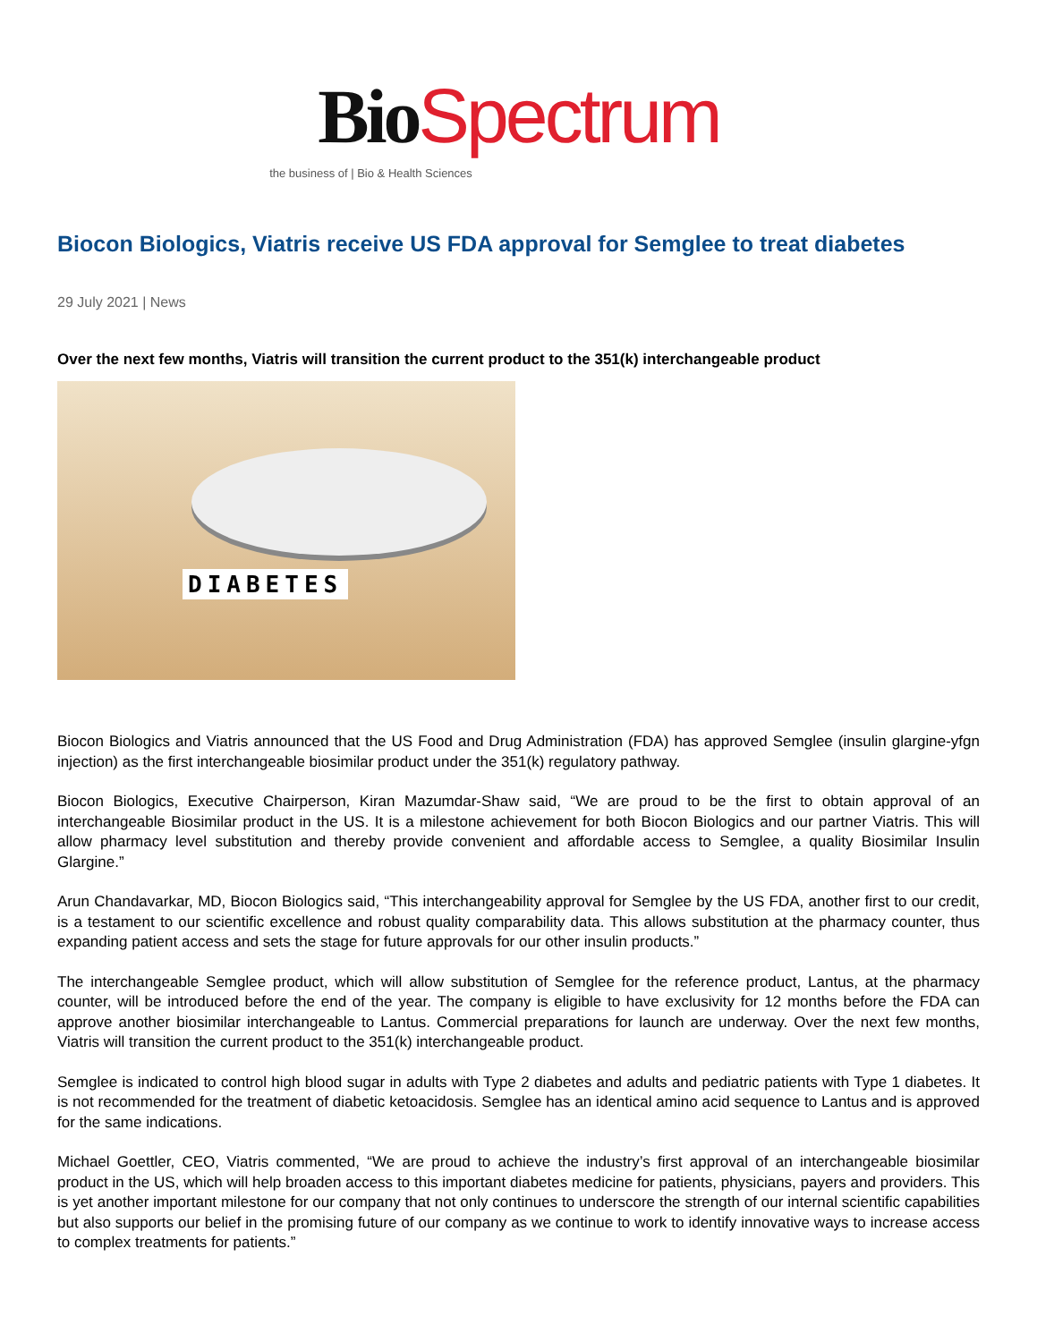Bio Spectrum
the business of | Bio & Health Sciences
Biocon Biologics, Viatris receive US FDA approval for Semglee to treat diabetes
29 July 2021 | News
Over the next few months, Viatris will transition the current product to the 351(k) interchangeable product
DIABETES
Biocon Biologics and Viatris announced that the US Food and Drug Administration (FDA) has approved Semglee (insulin glargine-yfgn injection) as the first interchangeable biosimilar product under the 351(k) regulatory pathway.
Biocon Biologics, Executive Chairperson, Kiran Mazumdar-Shaw said, “We are proud to be the first to obtain approval of an interchangeable Biosimilar product in the US. It is a milestone achievement for both Biocon Biologics and our partner Viatris. This will allow pharmacy level substitution and thereby provide convenient and affordable access to Semglee, a quality Biosimilar Insulin Glargine.”
Arun Chandavarkar, MD, Biocon Biologics said, “This interchangeability approval for Semglee by the US FDA, another first to our credit, is a testament to our scientific excellence and robust quality comparability data. This allows substitution at the pharmacy counter, thus expanding patient access and sets the stage for future approvals for our other insulin products.”
The interchangeable Semglee product, which will allow substitution of Semglee for the reference product, Lantus, at the pharmacy counter, will be introduced before the end of the year. The company is eligible to have exclusivity for 12 months before the FDA can approve another biosimilar interchangeable to Lantus. Commercial preparations for launch are underway. Over the next few months, Viatris will transition the current product to the 351(k) interchangeable product.
Semglee is indicated to control high blood sugar in adults with Type 2 diabetes and adults and pediatric patients with Type 1 diabetes. It is not recommended for the treatment of diabetic ketoacidosis. Semglee has an identical amino acid sequence to Lantus and is approved for the same indications.
Michael Goettler, CEO, Viatris commented, “We are proud to achieve the industry’s first approval of an interchangeable biosimilar product in the US, which will help broaden access to this important diabetes medicine for patients, physicians, payers and providers. This is yet another important milestone for our company that not only continues to underscore the strength of our internal scientific capabilities but also supports our belief in the promising future of our company as we continue to work to identify innovative ways to increase access to complex treatments for patients.”